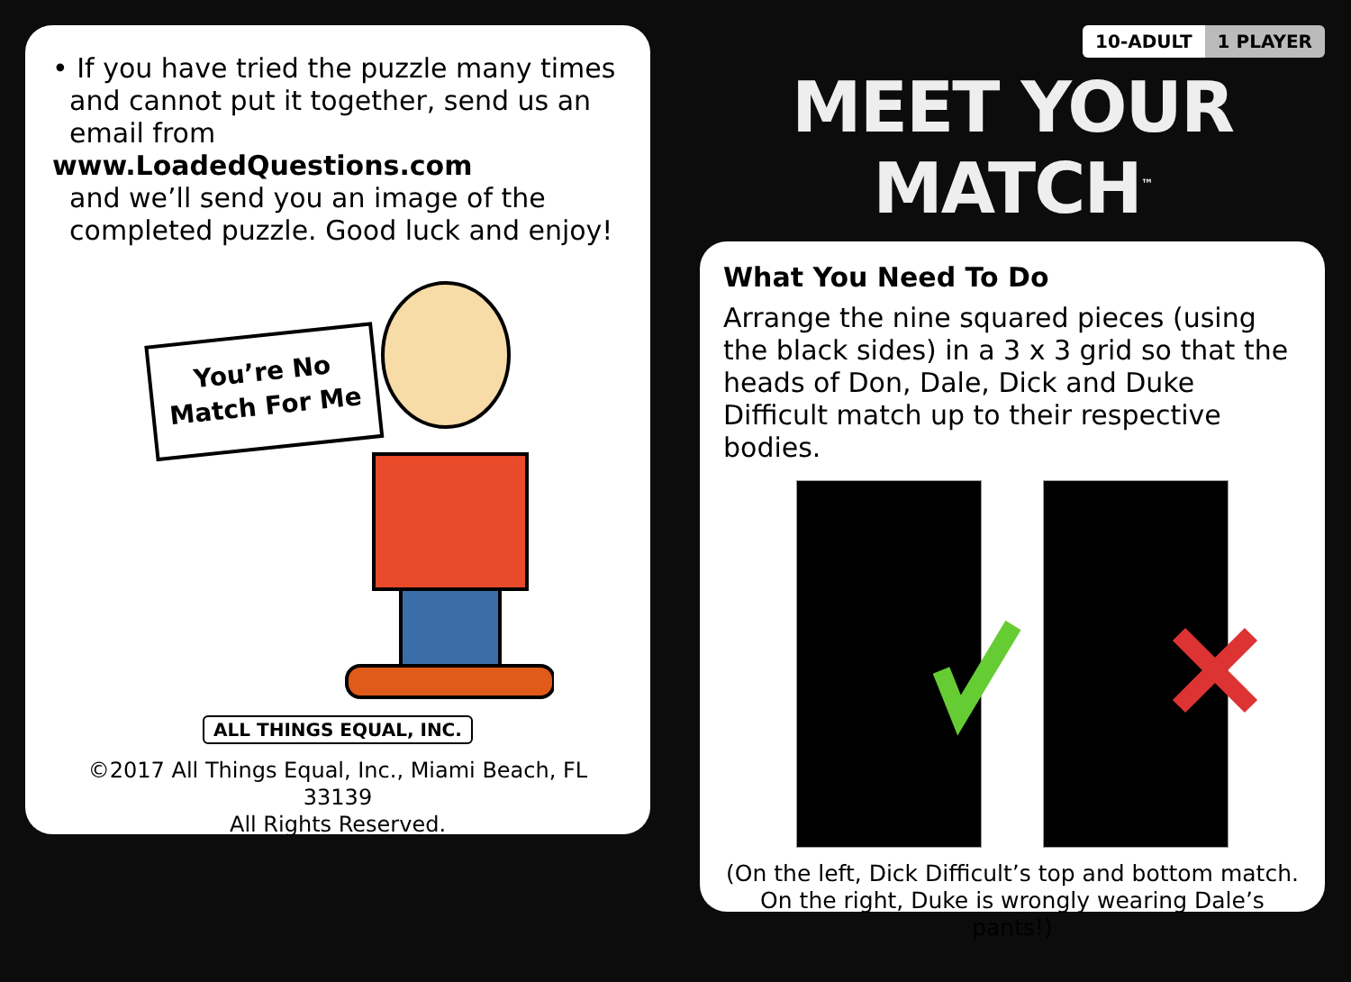• If you have tried the puzzle many times
and cannot put it together, send us an
email from www.LoadedQuestions.com
and we’ll send you an image of the
completed puzzle. Good luck and enjoy!
You’re No
Match For Me
ALL THINGS EQUAL, INC.
©2017 All Things Equal, Inc., Miami Beach, FL 33139
All Rights Reserved.
10-ADULT 1 PLAYER
MEET YOUR MATCH<sup>™</sup>
What You Need To Do
Arrange the nine squared pieces (using the black sides) in a 3 x 3 grid so that the heads of Don, Dale, Dick and Duke Difficult match up to their respective bodies.
(On the left, Dick Difficult’s top and bottom match.
On the right, Duke is wrongly wearing Dale’s pants!)